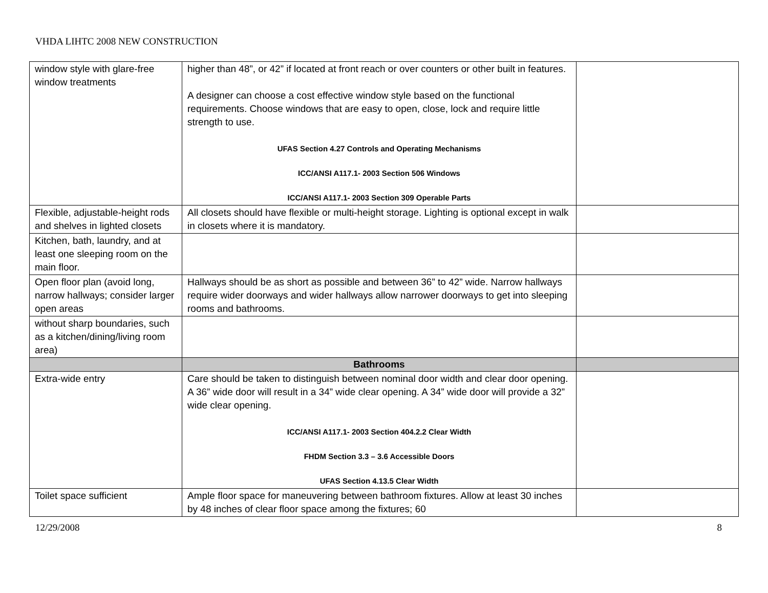VHDA LIHTC 2008 NEW CONSTRUCTION
| window style with glare-free window treatments | higher than 48”, or 42” if located at front reach or over counters or other built in features. A designer can choose a cost effective window style based on the functional requirements. Choose windows that are easy to open, close, lock and require little strength to use. UFAS Section 4.27 Controls and Operating Mechanisms ICC/ANSI A117.1- 2003 Section 506 Windows ICC/ANSI A117.1- 2003 Section 309 Operable Parts | |
| Flexible, adjustable-height rods and shelves in lighted closets | All closets should have flexible or multi-height storage. Lighting is optional except in walk in closets where it is mandatory. | |
| Kitchen, bath, laundry, and at least one sleeping room on the main floor. | | |
| Open floor plan (avoid long, narrow hallways; consider larger open areas | Hallways should be as short as possible and between 36” to 42” wide. Narrow hallways require wider doorways and wider hallways allow narrower doorways to get into sleeping rooms and bathrooms. | |
| without sharp boundaries, such as a kitchen/dining/living room area) | | |
| | Bathrooms | |
| Extra-wide entry | Care should be taken to distinguish between nominal door width and clear door opening. A 36” wide door will result in a 34” wide clear opening. A 34” wide door will provide a 32” wide clear opening. ICC/ANSI A117.1- 2003 Section 404.2.2 Clear Width FHDM Section 3.3 – 3.6 Accessible Doors UFAS Section 4.13.5 Clear Width | |
| Toilet space sufficient | Ample floor space for maneuvering between bathroom fixtures. Allow at least 30 inches by 48 inches of clear floor space among the fixtures; 60 | |
12/29/2008 8